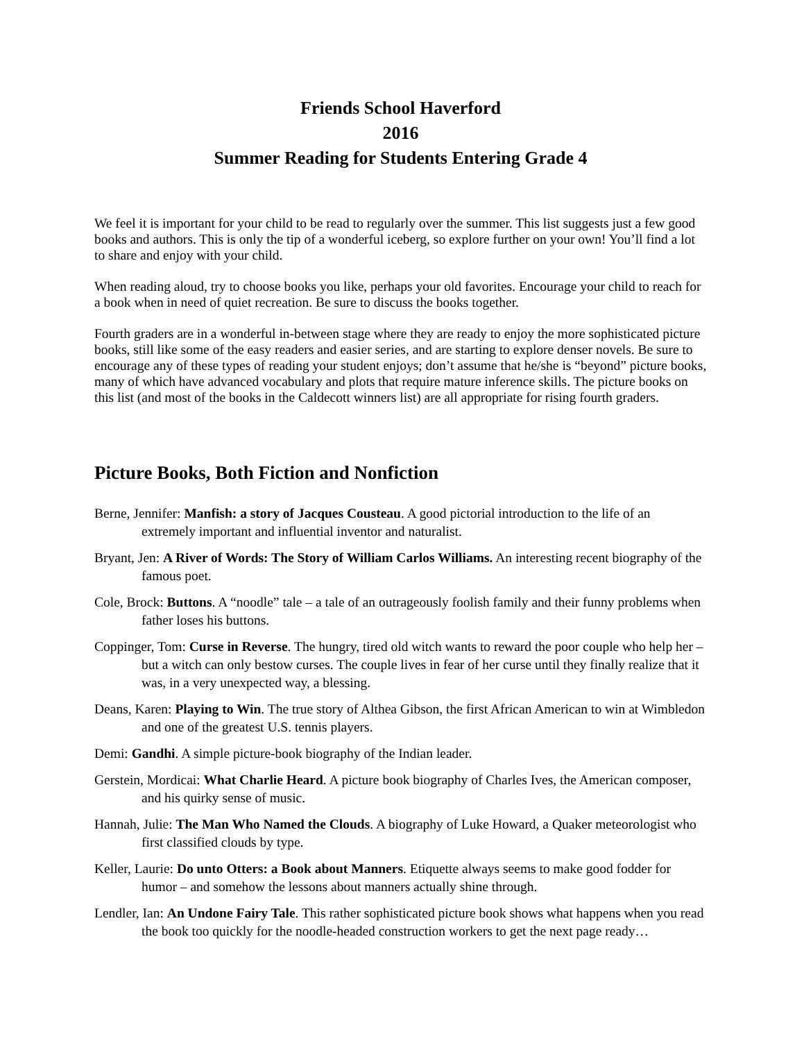Friends School Haverford
2016
Summer Reading for Students Entering Grade 4
We feel it is important for your child to be read to regularly over the summer. This list suggests just a few good books and authors. This is only the tip of a wonderful iceberg, so explore further on your own! You’ll find a lot to share and enjoy with your child.
When reading aloud, try to choose books you like, perhaps your old favorites. Encourage your child to reach for a book when in need of quiet recreation. Be sure to discuss the books together.
Fourth graders are in a wonderful in-between stage where they are ready to enjoy the more sophisticated picture books, still like some of the easy readers and easier series, and are starting to explore denser novels. Be sure to encourage any of these types of reading your student enjoys; don’t assume that he/she is “beyond” picture books, many of which have advanced vocabulary and plots that require mature inference skills. The picture books on this list (and most of the books in the Caldecott winners list) are all appropriate for rising fourth graders.
Picture Books, Both Fiction and Nonfiction
Berne, Jennifer: Manfish: a story of Jacques Cousteau. A good pictorial introduction to the life of an extremely important and influential inventor and naturalist.
Bryant, Jen: A River of Words: The Story of William Carlos Williams. An interesting recent biography of the famous poet.
Cole, Brock: Buttons. A “noodle” tale – a tale of an outrageously foolish family and their funny problems when father loses his buttons.
Coppinger, Tom: Curse in Reverse. The hungry, tired old witch wants to reward the poor couple who help her – but a witch can only bestow curses. The couple lives in fear of her curse until they finally realize that it was, in a very unexpected way, a blessing.
Deans, Karen: Playing to Win. The true story of Althea Gibson, the first African American to win at Wimbledon and one of the greatest U.S. tennis players.
Demi: Gandhi. A simple picture-book biography of the Indian leader.
Gerstein, Mordicai: What Charlie Heard. A picture book biography of Charles Ives, the American composer, and his quirky sense of music.
Hannah, Julie: The Man Who Named the Clouds. A biography of Luke Howard, a Quaker meteorologist who first classified clouds by type.
Keller, Laurie: Do unto Otters: a Book about Manners. Etiquette always seems to make good fodder for humor – and somehow the lessons about manners actually shine through.
Lendler, Ian: An Undone Fairy Tale. This rather sophisticated picture book shows what happens when you read the book too quickly for the noodle-headed construction workers to get the next page ready…